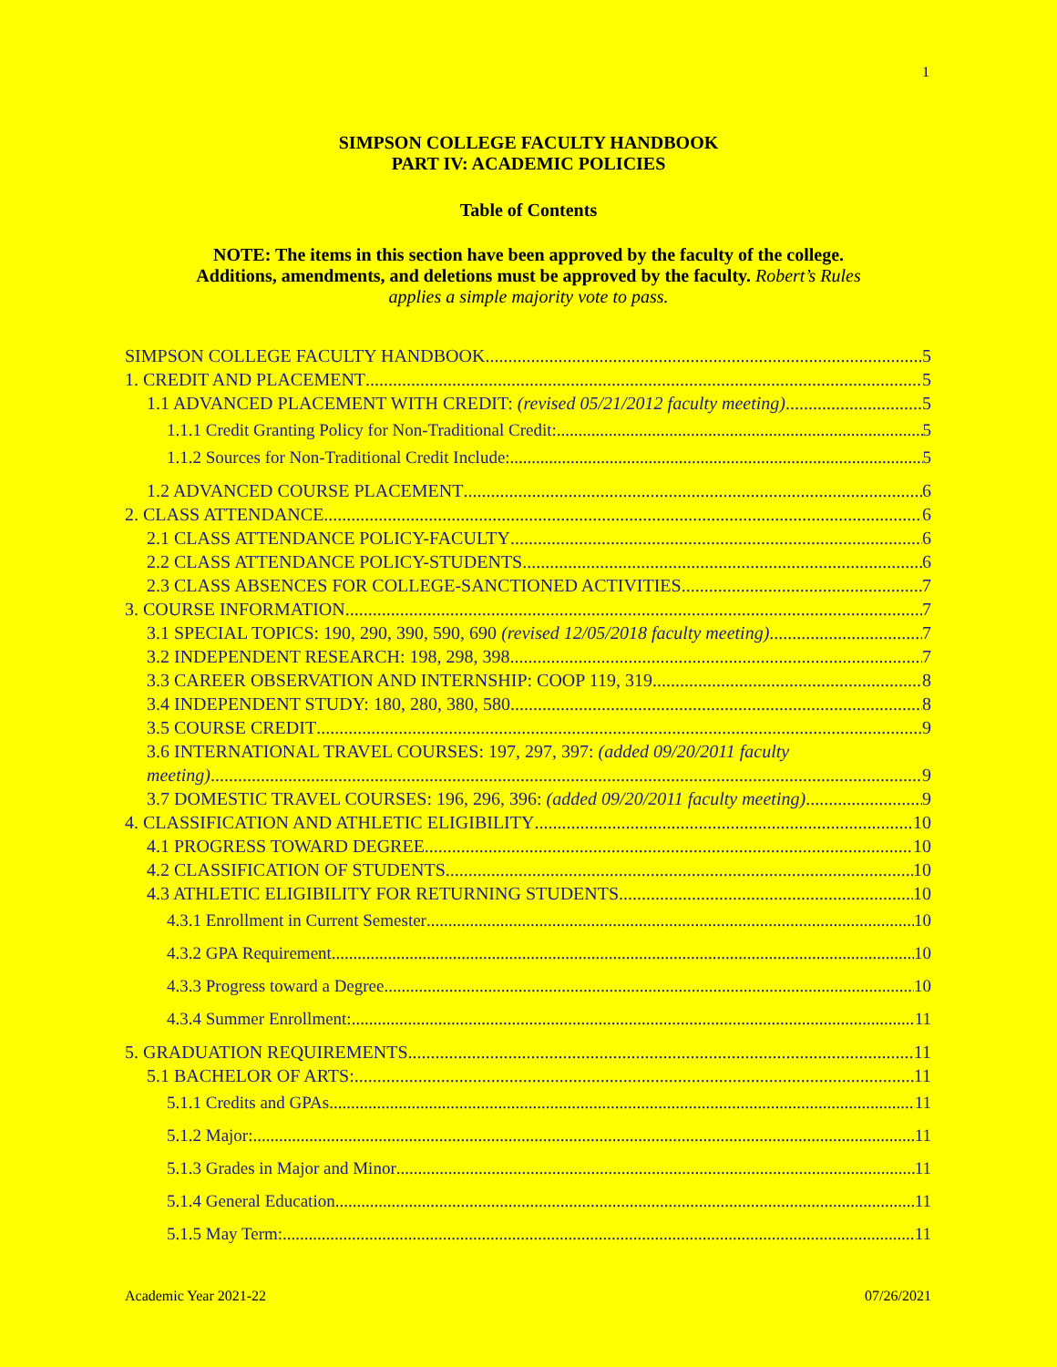1
SIMPSON COLLEGE FACULTY HANDBOOK
PART IV: ACADEMIC POLICIES
Table of Contents
NOTE: The items in this section have been approved by the faculty of the college.
Additions, amendments, and deletions must be approved by the faculty. Robert’s Rules
applies a simple majority vote to pass.
SIMPSON COLLEGE FACULTY HANDBOOK 5
1. CREDIT AND PLACEMENT 5
1.1 ADVANCED PLACEMENT WITH CREDIT: (revised 05/21/2012 faculty meeting) 5
1.1.1 Credit Granting Policy for Non-Traditional Credit: 5
1.1.2 Sources for Non-Traditional Credit Include: 5
1.2 ADVANCED COURSE PLACEMENT 6
2. CLASS ATTENDANCE 6
2.1 CLASS ATTENDANCE POLICY-FACULTY 6
2.2 CLASS ATTENDANCE POLICY-STUDENTS 6
2.3 CLASS ABSENCES FOR COLLEGE-SANCTIONED ACTIVITIES 7
3. COURSE INFORMATION 7
3.1 SPECIAL TOPICS: 190, 290, 390, 590, 690 (revised 12/05/2018 faculty meeting) 7
3.2 INDEPENDENT RESEARCH: 198, 298, 398 7
3.3 CAREER OBSERVATION AND INTERNSHIP: COOP 119, 319 8
3.4 INDEPENDENT STUDY: 180, 280, 380, 580 8
3.5 COURSE CREDIT 9
3.6 INTERNATIONAL TRAVEL COURSES: 197, 297, 397: (added 09/20/2011 faculty
meeting) 9
3.7 DOMESTIC TRAVEL COURSES: 196, 296, 396: (added 09/20/2011 faculty meeting) 9
4. CLASSIFICATION AND ATHLETIC ELIGIBILITY 10
4.1 PROGRESS TOWARD DEGREE 10
4.2 CLASSIFICATION OF STUDENTS 10
4.3 ATHLETIC ELIGIBILITY FOR RETURNING STUDENTS 10
4.3.1 Enrollment in Current Semester 10
4.3.2 GPA Requirement 10
4.3.3 Progress toward a Degree 10
4.3.4 Summer Enrollment: 11
5. GRADUATION REQUIREMENTS 11
5.1 BACHELOR OF ARTS: 11
5.1.1 Credits and GPAs 11
5.1.2 Major: 11
5.1.3 Grades in Major and Minor 11
5.1.4 General Education 11
5.1.5 May Term: 11
Academic Year 2021-22 07/26/2021